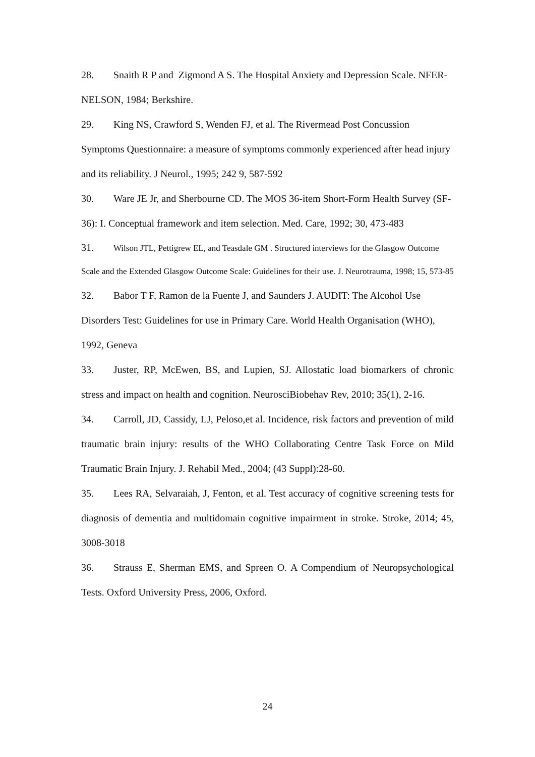28. Snaith R P and Zigmond A S. The Hospital Anxiety and Depression Scale. NFER-NELSON, 1984; Berkshire.
29. King NS, Crawford S, Wenden FJ, et al. The Rivermead Post Concussion Symptoms Questionnaire: a measure of symptoms commonly experienced after head injury and its reliability. J Neurol., 1995; 242 9, 587-592
30. Ware JE Jr, and Sherbourne CD. The MOS 36-item Short-Form Health Survey (SF-36): I. Conceptual framework and item selection. Med. Care, 1992; 30, 473-483
31. Wilson JTL, Pettigrew EL, and Teasdale GM . Structured interviews for the Glasgow Outcome Scale and the Extended Glasgow Outcome Scale: Guidelines for their use. J. Neurotrauma, 1998; 15, 573-85
32. Babor T F, Ramon de la Fuente J, and Saunders J. AUDIT: The Alcohol Use Disorders Test: Guidelines for use in Primary Care. World Health Organisation (WHO), 1992, Geneva
33. Juster, RP, McEwen, BS, and Lupien, SJ. Allostatic load biomarkers of chronic stress and impact on health and cognition. NeurosciBiobehav Rev, 2010; 35(1), 2-16.
34. Carroll, JD, Cassidy, LJ, Peloso,et al. Incidence, risk factors and prevention of mild traumatic brain injury: results of the WHO Collaborating Centre Task Force on Mild Traumatic Brain Injury. J. Rehabil Med., 2004; (43 Suppl):28-60.
35. Lees RA, Selvaraiah, J, Fenton, et al. Test accuracy of cognitive screening tests for diagnosis of dementia and multidomain cognitive impairment in stroke. Stroke, 2014; 45, 3008-3018
36. Strauss E, Sherman EMS, and Spreen O. A Compendium of Neuropsychological Tests. Oxford University Press, 2006, Oxford.
24